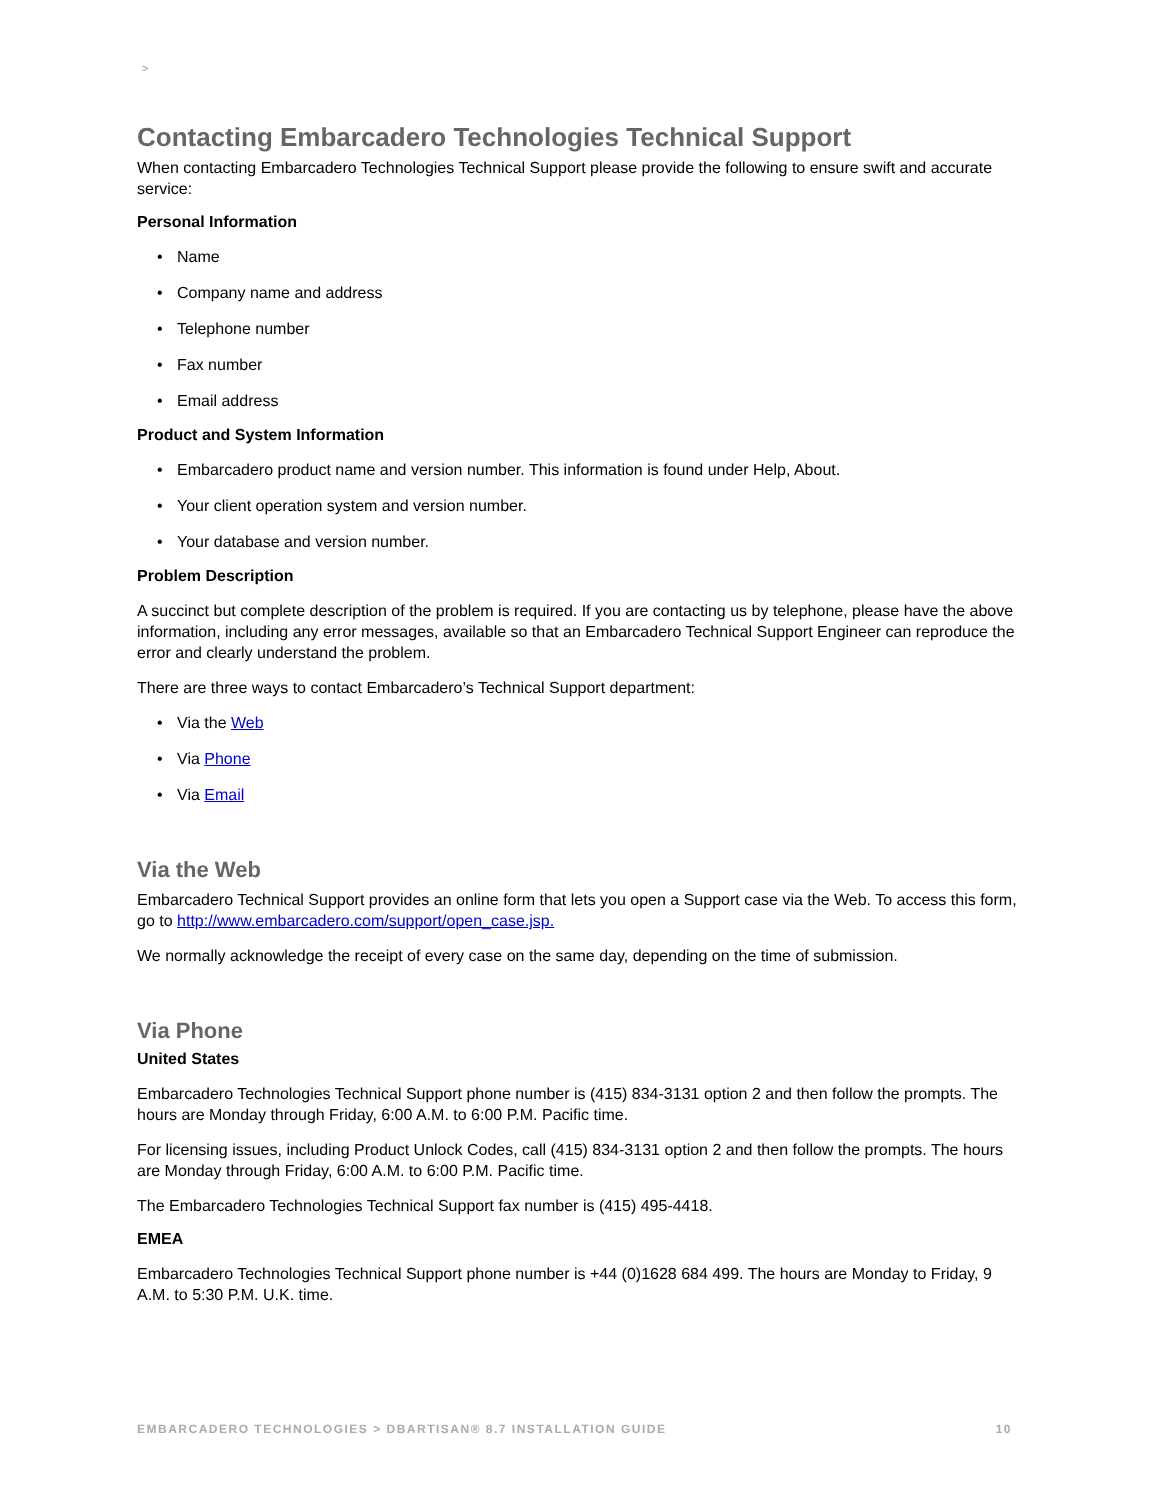>
Contacting Embarcadero Technologies Technical Support
When contacting Embarcadero Technologies Technical Support please provide the following to ensure swift and accurate service:
Personal Information
• Name
• Company name and address
• Telephone number
• Fax number
• Email address
Product and System Information
• Embarcadero product name and version number. This information is found under Help, About.
• Your client operation system and version number.
• Your database and version number.
Problem Description
A succinct but complete description of the problem is required. If you are contacting us by telephone, please have the above information, including any error messages, available so that an Embarcadero Technical Support Engineer can reproduce the error and clearly understand the problem.
There are three ways to contact Embarcadero’s Technical Support department:
• Via the Web
• Via Phone
• Via Email
Via the Web
Embarcadero Technical Support provides an online form that lets you open a Support case via the Web. To access this form, go to http://www.embarcadero.com/support/open_case.jsp.
We normally acknowledge the receipt of every case on the same day, depending on the time of submission.
Via Phone
United States
Embarcadero Technologies Technical Support phone number is (415) 834-3131 option 2 and then follow the prompts. The hours are Monday through Friday, 6:00 A.M. to 6:00 P.M. Pacific time.
For licensing issues, including Product Unlock Codes, call (415) 834-3131 option 2 and then follow the prompts. The hours are Monday through Friday, 6:00 A.M. to 6:00 P.M. Pacific time.
The Embarcadero Technologies Technical Support fax number is (415) 495-4418.
EMEA
Embarcadero Technologies Technical Support phone number is +44 (0)1628 684 499. The hours are Monday to Friday, 9 A.M. to 5:30 P.M. U.K. time.
EMBARCADERO TECHNOLOGIES > DBARTISAN® 8.7 INSTALLATION GUIDE 10